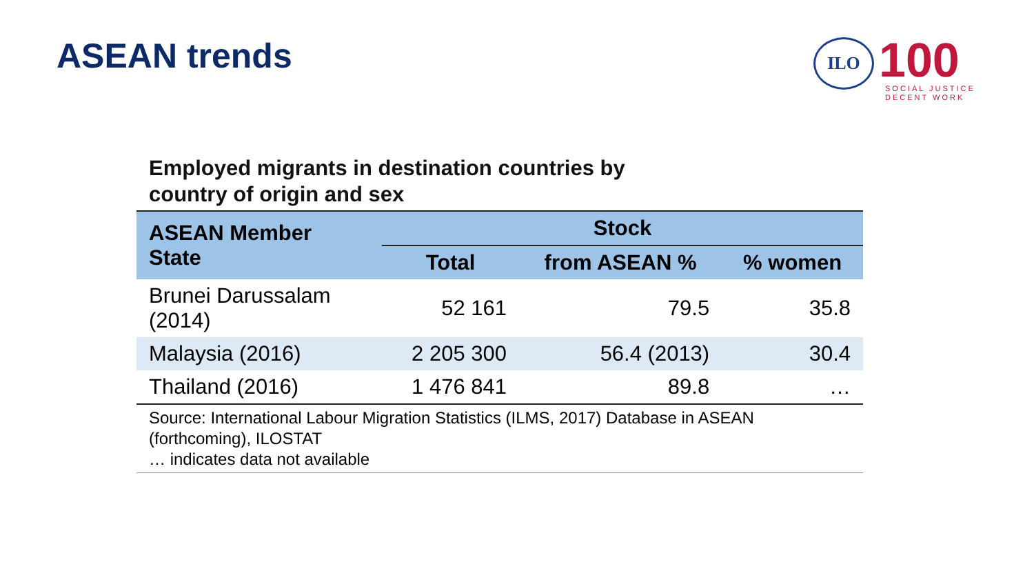ASEAN trends
ILO
100
SOCIAL JUSTICE
DECENT WORK
Employed migrants in destination countries by
country of origin and sex
| ASEAN Member State | Stock | | |
| --- | --- | --- | --- |
| | Total | from ASEAN % | % women |
| Brunei Darussalam (2014) | 52 161 | 79.5 | 35.8 |
| Malaysia (2016) | 2 205 300 | 56.4 (2013) | 30.4 |
| Thailand (2016) | 1 476 841 | 89.8 | … |
Source: International Labour Migration Statistics (ILMS, 2017) Database in ASEAN
(forthcoming), ILOSTAT
… indicates data not available